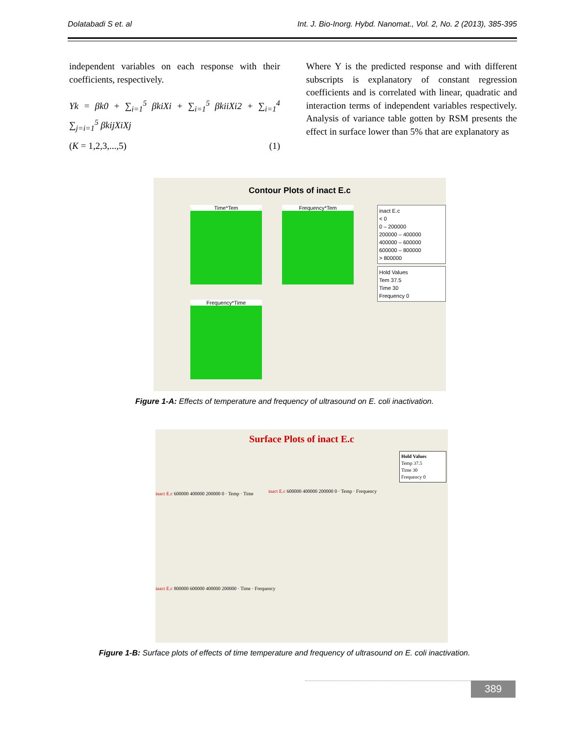Dolatabadi S et. al Int. J. Bio-Inorg. Hybd. Nanomat., Vol. 2, No. 2 (2013), 385-395
independent variables on each response with their coefficients, respectively.
Yk = βk0 + ∑<sub>i=1</sub><sup>5</sup> βkiXi + ∑<sub>i=1</sub><sup>5</sup> βkiiXi2 + ∑<sub>i=1</sub><sup>4</sup> ∑<sub>j=i=1</sub><sup>5</sup> βkijXiXj
(K = 1,2,3,...,5) (1)
Where Y is the predicted response and with different subscripts is explanatory of constant regression coefficients and is correlated with linear, quadratic and interaction terms of independent variables respectively. Analysis of variance table gotten by RSM presents the effect in surface lower than 5% that are explanatory as
Contour Plots of inact E.c
Time*Tem Frequency*Tem
Frequency*Time
inact E.c
< 0
0 – 200000
200000 – 400000
400000 – 600000
600000 – 800000
> 800000
Hold Values
Tem 37.5
Time 30
Frequency 0
Figure 1-A: Effects of temperature and frequency of ultrasound on E. coli inactivation.
Surface Plots of inact E.c
Hold Values
Temp 37.5
Time 30
Frequency 0
inact E.c 600000 400000 200000 0 · Temp · Time
inact E.c 600000 400000 200000 0 · Temp · Frequency
inact E.c 800000 600000 400000 200000 · Time · Frequency
Figure 1-B: Surface plots of effects of time temperature and frequency of ultrasound on E. coli inactivation.
389